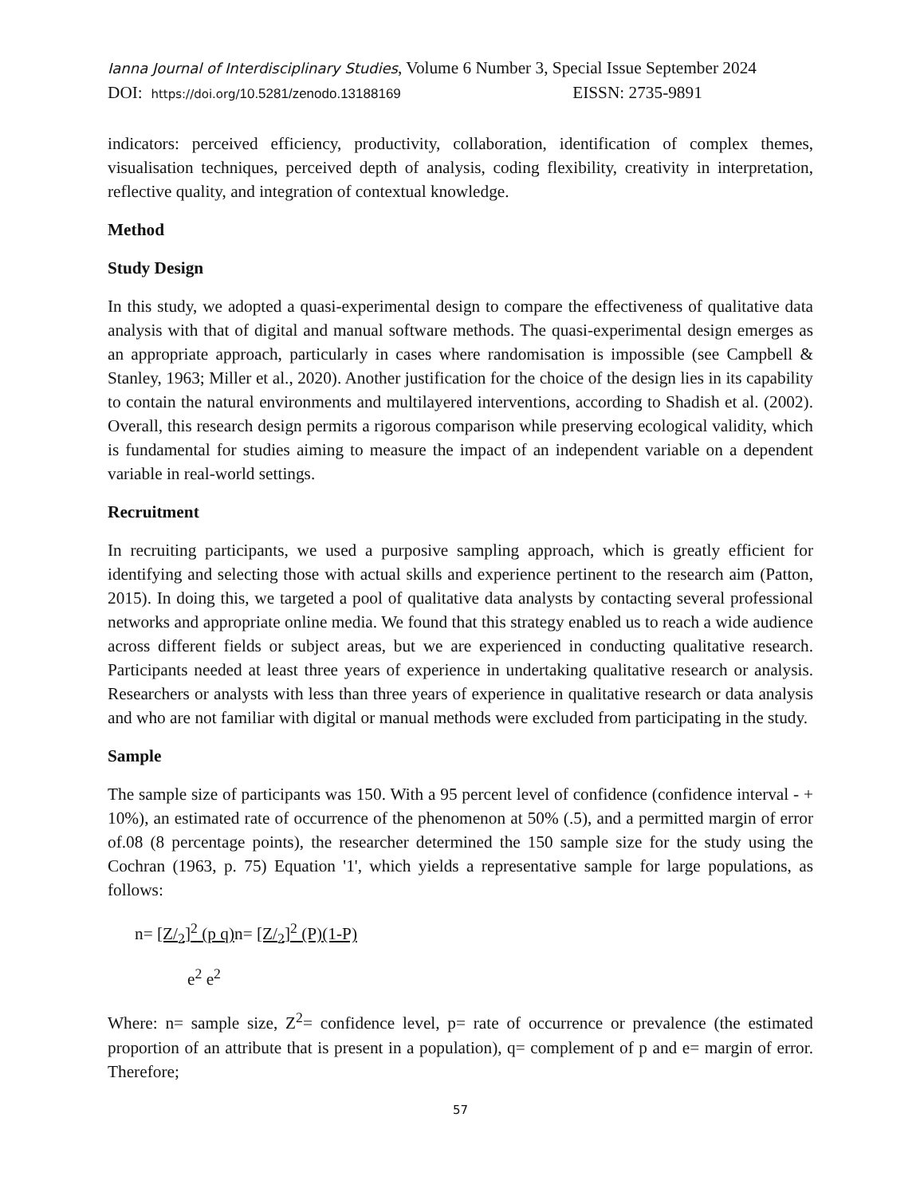Ianna Journal of Interdisciplinary Studies, Volume 6 Number 3, Special Issue September 2024
DOI: https://doi.org/10.5281/zenodo.13188169 EISSN: 2735-9891
indicators: perceived efficiency, productivity, collaboration, identification of complex themes, visualisation techniques, perceived depth of analysis, coding flexibility, creativity in interpretation, reflective quality, and integration of contextual knowledge.
Method
Study Design
In this study, we adopted a quasi-experimental design to compare the effectiveness of qualitative data analysis with that of digital and manual software methods. The quasi-experimental design emerges as an appropriate approach, particularly in cases where randomisation is impossible (see Campbell & Stanley, 1963; Miller et al., 2020). Another justification for the choice of the design lies in its capability to contain the natural environments and multilayered interventions, according to Shadish et al. (2002). Overall, this research design permits a rigorous comparison while preserving ecological validity, which is fundamental for studies aiming to measure the impact of an independent variable on a dependent variable in real-world settings.
Recruitment
In recruiting participants, we used a purposive sampling approach, which is greatly efficient for identifying and selecting those with actual skills and experience pertinent to the research aim (Patton, 2015). In doing this, we targeted a pool of qualitative data analysts by contacting several professional networks and appropriate online media. We found that this strategy enabled us to reach a wide audience across different fields or subject areas, but we are experienced in conducting qualitative research. Participants needed at least three years of experience in undertaking qualitative research or analysis. Researchers or analysts with less than three years of experience in qualitative research or data analysis and who are not familiar with digital or manual methods were excluded from participating in the study.
Sample
The sample size of participants was 150. With a 95 percent level of confidence (confidence interval - + 10%), an estimated rate of occurrence of the phenomenon at 50% (.5), and a permitted margin of error of.08 (8 percentage points), the researcher determined the 150 sample size for the study using the Cochran (1963, p. 75) Equation '1', which yields a representative sample for large populations, as follows:
n= [Z/<sub>2</sub>]<sup>2</sup> (p q) n= [Z/<sub>2</sub>]<sup>2</sup> (P)(1-P)
e<sup>2</sup> e<sup>2</sup>
Where: n= sample size, Z<sup>2</sup>= confidence level, p= rate of occurrence or prevalence (the estimated proportion of an attribute that is present in a population), q= complement of p and e= margin of error. Therefore;
57